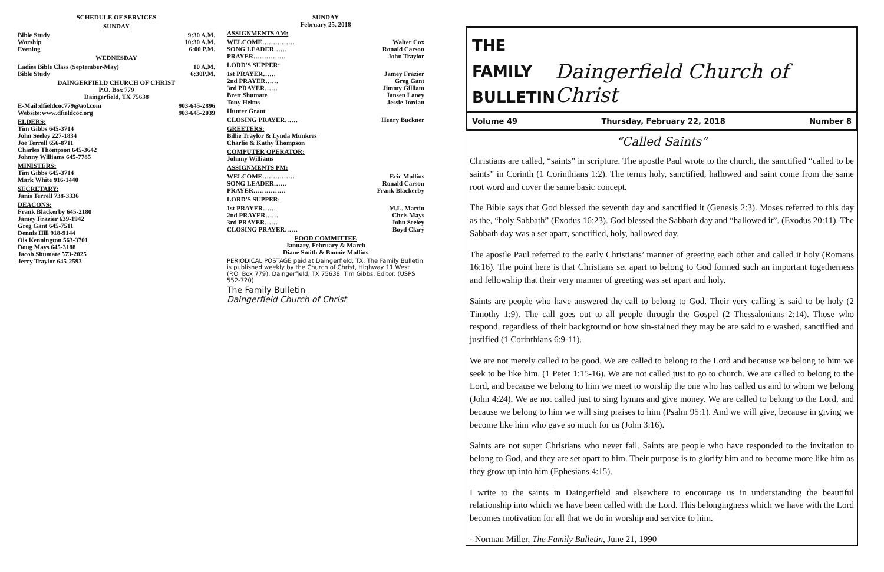SCHEDULE OF SERVICES
SUNDAY
Bible Study 9:30 A.M.
Worship 10:30 A.M.
Evening 6:00 P.M.
WEDNESDAY
Ladies Bible Class (September-May) 10 A.M.
Bible Study 6:30P.M.
DAINGERFIELD CHURCH OF CHRIST
P.O. Box 779
Daingerfield, TX 75638
E-Mail:dfieldcoc779@aol.com 903-645-2896
Website:www.dfieldcoc.org 903-645-2039
ELDERS:
Tim Gibbs 645-3714
John Seeley 227-1834
Joe Terrell 656-8711
Charles Thompson 645-3642
Johnny Williams 645-7785
MINISTERS:
Tim Gibbs 645-3714
Mark White 916-1440
SECRETARY:
Janis Terrell 738-3336
DEACONS:
Frank Blackerby 645-2180
Jamey Frazier 639-1942
Greg Gant 645-7511
Dennis Hill 918-9144
Ois Kennington 563-3701
Doug Mays 645-3188
Jacob Shumate 573-2025
Jerry Traylor 645-2593
SUNDAY
February 25, 2018
ASSIGNMENTS AM:
WELCOME…………… Walter Cox
SONG LEADER…… Ronald Carson
PRAYER…………… John Traylor
LORD'S SUPPER:
1st PRAYER…… Jamey Frazier
2nd PRAYER…… Greg Gant
3rd PRAYER…… Jimmy Gilliam
Brett Shumate Jansen Laney
Tony Helms Jessie Jordan
Hunter Grant
CLOSING PRAYER…… Henry Buckner
GREETERS:
Billie Traylor & Lynda Munkres
Charlie & Kathy Thompson
COMPUTER OPERATOR:
Johnny Williams
ASSIGNMENTS PM:
WELCOME…………… Eric Mullins
SONG LEADER…… Ronald Carson
PRAYER…………… Frank Blackerby
LORD'S SUPPER:
1st PRAYER…… M.L. Martin
2nd PRAYER…… Chris Mays
3rd PRAYER…… John Seeley
CLOSING PRAYER…… Boyd Clary
FOOD COMMITTEE
January, February & March
Diane Smith & Bonnie Mullins
PERIODICAL POSTAGE paid at Daingerfield, TX. The Family Bulletin is published weekly by the Church of Christ, Highway 11 West (P.O. Box 779), Daingerfield, TX 75638. Tim Gibbs, Editor. (USPS 552-720)
The Family Bulletin
Daingerfield Church of Christ
THE
FAMILY
BULLETIN
Daingerfield Church of Christ
Volume 49 Thursday, February 22, 2018 Number 8
“Called Saints”
Christians are called, “saints” in scripture. The apostle Paul wrote to the church, the sanctified “called to be saints” in Corinth (1 Corinthians 1:2). The terms holy, sanctified, hallowed and saint come from the same root word and cover the same basic concept.
The Bible says that God blessed the seventh day and sanctified it (Genesis 2:3). Moses referred to this day as the, “holy Sabbath” (Exodus 16:23). God blessed the Sabbath day and “hallowed it”. (Exodus 20:11). The Sabbath day was a set apart, sanctified, holy, hallowed day.
The apostle Paul referred to the early Christians’ manner of greeting each other and called it holy (Romans 16:16). The point here is that Christians set apart to belong to God formed such an important togetherness and fellowship that their very manner of greeting was set apart and holy.
Saints are people who have answered the call to belong to God. Their very calling is said to be holy (2 Timothy 1:9). The call goes out to all people through the Gospel (2 Thessalonians 2:14). Those who respond, regardless of their background or how sin-stained they may be are said to e washed, sanctified and justified (1 Corinthians 6:9-11).
We are not merely called to be good. We are called to belong to the Lord and because we belong to him we seek to be like him. (1 Peter 1:15-16). We are not called just to go to church. We are called to belong to the Lord, and because we belong to him we meet to worship the one who has called us and to whom we belong (John 4:24). We ae not called just to sing hymns and give money. We are called to belong to the Lord, and because we belong to him we will sing praises to him (Psalm 95:1). And we will give, because in giving we become like him who gave so much for us (John 3:16).
Saints are not super Christians who never fail. Saints are people who have responded to the invitation to belong to God, and they are set apart to him. Their purpose is to glorify him and to become more like him as they grow up into him (Ephesians 4:15).
I write to the saints in Daingerfield and elsewhere to encourage us in understanding the beautiful relationship into which we have been called with the Lord. This belongingness which we have with the Lord becomes motivation for all that we do in worship and service to him.
- Norman Miller, The Family Bulletin, June 21, 1990